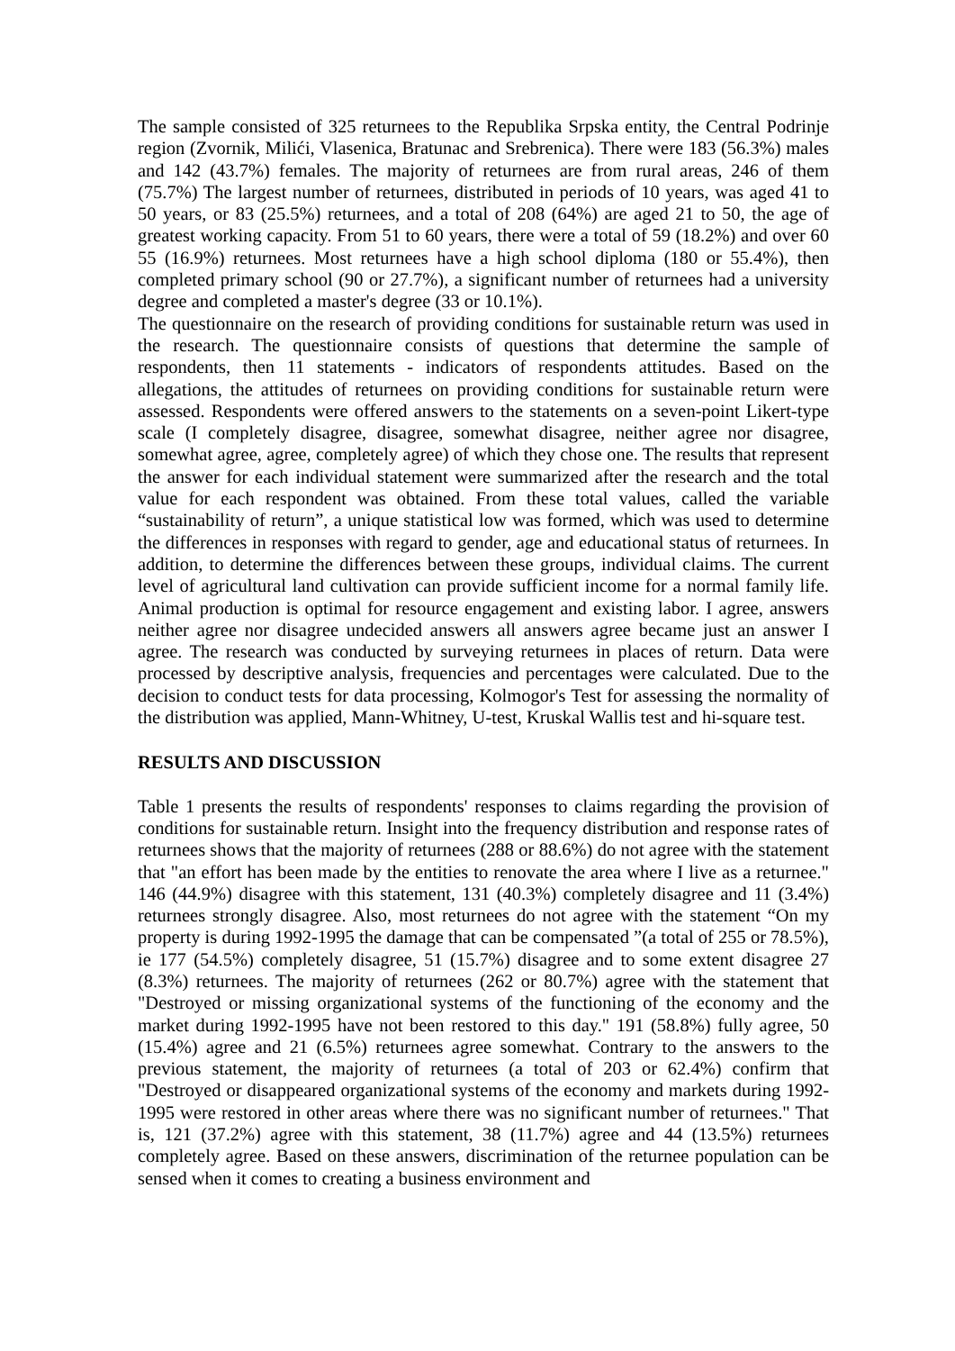The sample consisted of 325 returnees to the Republika Srpska entity, the Central Podrinje region (Zvornik, Milići, Vlasenica, Bratunac and Srebrenica). There were 183 (56.3%) males and 142 (43.7%) females. The majority of returnees are from rural areas, 246 of them (75.7%) The largest number of returnees, distributed in periods of 10 years, was aged 41 to 50 years, or 83 (25.5%) returnees, and a total of 208 (64%) are aged 21 to 50, the age of greatest working capacity. From 51 to 60 years, there were a total of 59 (18.2%) and over 60 55 (16.9%) returnees. Most returnees have a high school diploma (180 or 55.4%), then completed primary school (90 or 27.7%), a significant number of returnees had a university degree and completed a master's degree (33 or 10.1%).
The questionnaire on the research of providing conditions for sustainable return was used in the research. The questionnaire consists of questions that determine the sample of respondents, then 11 statements - indicators of respondents attitudes. Based on the allegations, the attitudes of returnees on providing conditions for sustainable return were assessed. Respondents were offered answers to the statements on a seven-point Likert-type scale (I completely disagree, disagree, somewhat disagree, neither agree nor disagree, somewhat agree, agree, completely agree) of which they chose one. The results that represent the answer for each individual statement were summarized after the research and the total value for each respondent was obtained. From these total values, called the variable “sustainability of return”, a unique statistical low was formed, which was used to determine the differences in responses with regard to gender, age and educational status of returnees. In addition, to determine the differences between these groups, individual claims. The current level of agricultural land cultivation can provide sufficient income for a normal family life. Animal production is optimal for resource engagement and existing labor. I agree, answers neither agree nor disagree undecided answers all answers agree became just an answer I agree. The research was conducted by surveying returnees in places of return. Data were processed by descriptive analysis, frequencies and percentages were calculated. Due to the decision to conduct tests for data processing, Kolmogor's Test for assessing the normality of the distribution was applied, Mann-Whitney, U-test, Kruskal Wallis test and hi-square test.
RESULTS AND DISCUSSION
Table 1 presents the results of respondents' responses to claims regarding the provision of conditions for sustainable return. Insight into the frequency distribution and response rates of returnees shows that the majority of returnees (288 or 88.6%) do not agree with the statement that "an effort has been made by the entities to renovate the area where I live as a returnee." 146 (44.9%) disagree with this statement, 131 (40.3%) completely disagree and 11 (3.4%) returnees strongly disagree. Also, most returnees do not agree with the statement “On my property is during 1992-1995 the damage that can be compensated ”(a total of 255 or 78.5%), ie 177 (54.5%) completely disagree, 51 (15.7%) disagree and to some extent disagree 27 (8.3%) returnees. The majority of returnees (262 or 80.7%) agree with the statement that "Destroyed or missing organizational systems of the functioning of the economy and the market during 1992-1995 have not been restored to this day." 191 (58.8%) fully agree, 50 (15.4%) agree and 21 (6.5%) returnees agree somewhat. Contrary to the answers to the previous statement, the majority of returnees (a total of 203 or 62.4%) confirm that "Destroyed or disappeared organizational systems of the economy and markets during 1992-1995 were restored in other areas where there was no significant number of returnees." That is, 121 (37.2%) agree with this statement, 38 (11.7%) agree and 44 (13.5%) returnees completely agree. Based on these answers, discrimination of the returnee population can be sensed when it comes to creating a business environment and